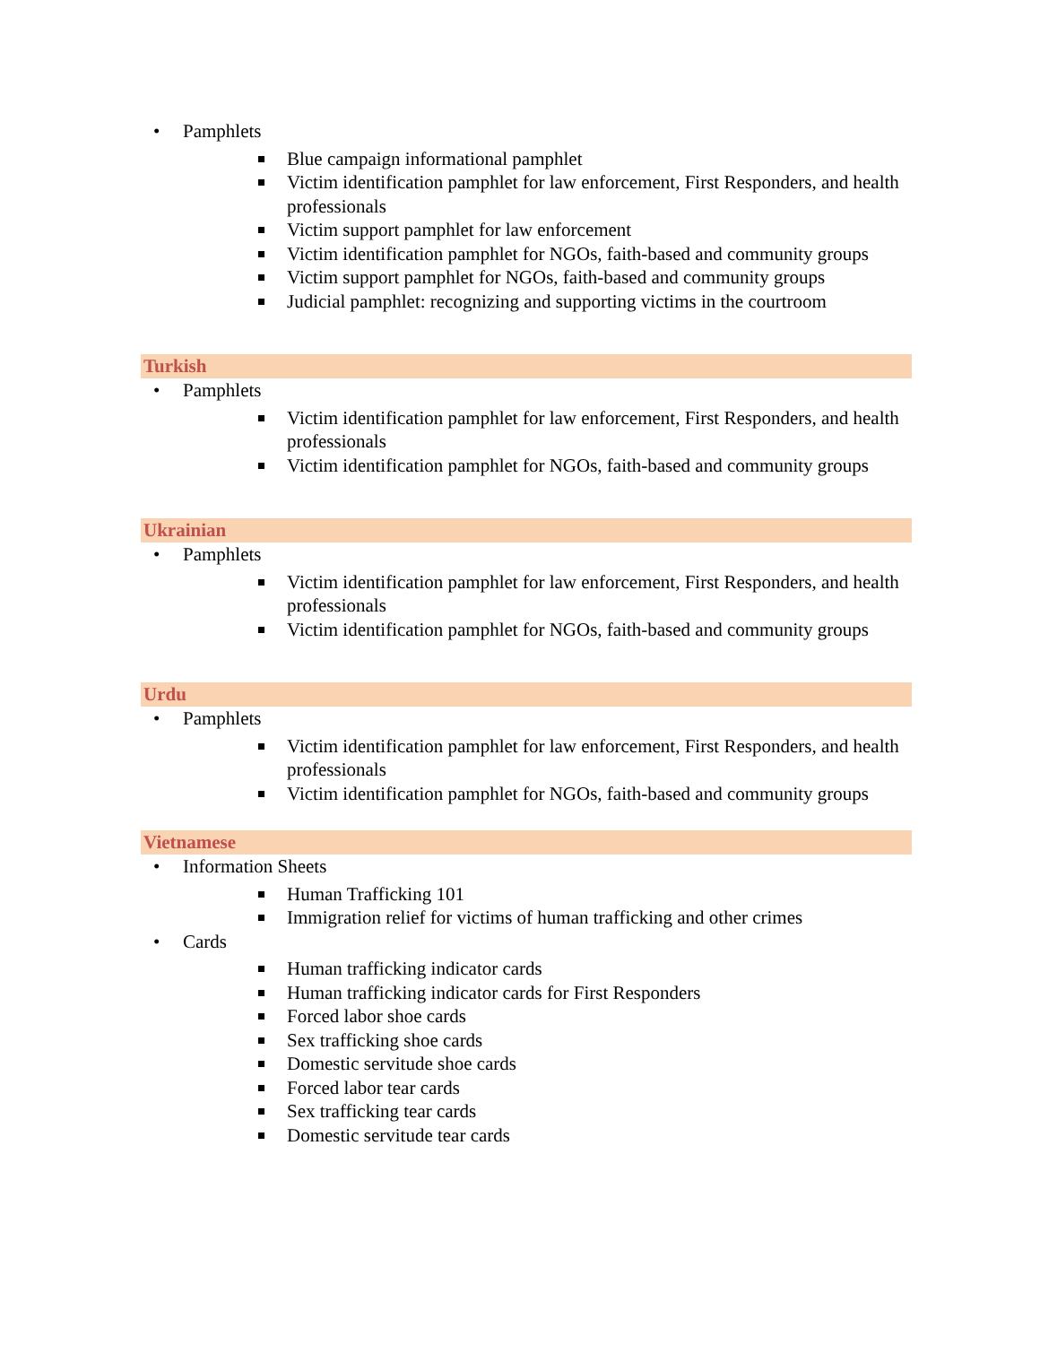• Pamphlets
Blue campaign informational pamphlet
Victim identification pamphlet for law enforcement, First Responders, and health professionals
Victim support pamphlet for law enforcement
Victim identification pamphlet for NGOs, faith-based and community groups
Victim support pamphlet for NGOs, faith-based and community groups
Judicial pamphlet: recognizing and supporting victims in the courtroom
Turkish
• Pamphlets
Victim identification pamphlet for law enforcement, First Responders, and health professionals
Victim identification pamphlet for NGOs, faith-based and community groups
Ukrainian
• Pamphlets
Victim identification pamphlet for law enforcement, First Responders, and health professionals
Victim identification pamphlet for NGOs, faith-based and community groups
Urdu
• Pamphlets
Victim identification pamphlet for law enforcement, First Responders, and health professionals
Victim identification pamphlet for NGOs, faith-based and community groups
Vietnamese
• Information Sheets
Human Trafficking 101
Immigration relief for victims of human trafficking and other crimes
• Cards
Human trafficking indicator cards
Human trafficking indicator cards for First Responders
Forced labor shoe cards
Sex trafficking shoe cards
Domestic servitude shoe cards
Forced labor tear cards
Sex trafficking tear cards
Domestic servitude tear cards